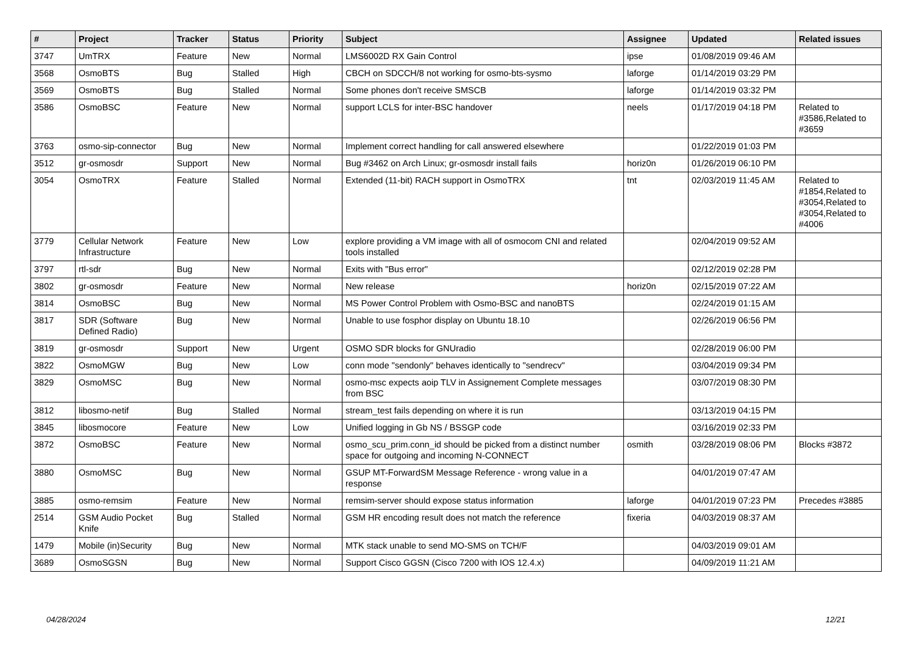| # | Project | Tracker | Status | Priority | Subject | Assignee | Updated | Related issues |
| --- | --- | --- | --- | --- | --- | --- | --- | --- |
| 3747 | UmTRX | Feature | New | Normal | LMS6002D RX Gain Control | ipse | 01/08/2019 09:46 AM | |
| 3568 | OsmoBTS | Bug | Stalled | High | CBCH on SDCCH/8 not working for osmo-bts-sysmo | laforge | 01/14/2019 03:29 PM | |
| 3569 | OsmoBTS | Bug | Stalled | Normal | Some phones don't receive SMSCB | laforge | 01/14/2019 03:32 PM | |
| 3586 | OsmoBSC | Feature | New | Normal | support LCLS for inter-BSC handover | neels | 01/17/2019 04:18 PM | Related to #3586,Related to #3659 |
| 3763 | osmo-sip-connector | Bug | New | Normal | Implement correct handling for call answered elsewhere | | 01/22/2019 01:03 PM | |
| 3512 | gr-osmosdr | Support | New | Normal | Bug #3462 on Arch Linux; gr-osmosdr install fails | horiz0n | 01/26/2019 06:10 PM | |
| 3054 | OsmoTRX | Feature | Stalled | Normal | Extended (11-bit) RACH support in OsmoTRX | tnt | 02/03/2019 11:45 AM | Related to #1854,Related to #3054,Related to #3054,Related to #4006 |
| 3779 | Cellular Network Infrastructure | Feature | New | Low | explore providing a VM image with all of osmocom CNI and related tools installed | | 02/04/2019 09:52 AM | |
| 3797 | rtl-sdr | Bug | New | Normal | Exits with "Bus error" | | 02/12/2019 02:28 PM | |
| 3802 | gr-osmosdr | Feature | New | Normal | New release | horiz0n | 02/15/2019 07:22 AM | |
| 3814 | OsmoBSC | Bug | New | Normal | MS Power Control Problem with Osmo-BSC and nanoBTS | | 02/24/2019 01:15 AM | |
| 3817 | SDR (Software Defined Radio) | Bug | New | Normal | Unable to use fosphor display on Ubuntu 18.10 | | 02/26/2019 06:56 PM | |
| 3819 | gr-osmosdr | Support | New | Urgent | OSMO SDR blocks for GNUradio | | 02/28/2019 06:00 PM | |
| 3822 | OsmoMGW | Bug | New | Low | conn mode "sendonly" behaves identically to "sendrecv" | | 03/04/2019 09:34 PM | |
| 3829 | OsmoMSC | Bug | New | Normal | osmo-msc expects aoip TLV in Assignement Complete messages from BSC | | 03/07/2019 08:30 PM | |
| 3812 | libosmo-netif | Bug | Stalled | Normal | stream_test fails depending on where it is run | | 03/13/2019 04:15 PM | |
| 3845 | libosmocore | Feature | New | Low | Unified logging in Gb NS / BSSGP code | | 03/16/2019 02:33 PM | |
| 3872 | OsmoBSC | Feature | New | Normal | osmo_scu_prim.conn_id should be picked from a distinct number space for outgoing and incoming N-CONNECT | osmith | 03/28/2019 08:06 PM | Blocks #3872 |
| 3880 | OsmoMSC | Bug | New | Normal | GSUP MT-ForwardSM Message Reference - wrong value in a response | | 04/01/2019 07:47 AM | |
| 3885 | osmo-remsim | Feature | New | Normal | remsim-server should expose status information | laforge | 04/01/2019 07:23 PM | Precedes #3885 |
| 2514 | GSM Audio Pocket Knife | Bug | Stalled | Normal | GSM HR encoding result does not match the reference | fixeria | 04/03/2019 08:37 AM | |
| 1479 | Mobile (in)Security | Bug | New | Normal | MTK stack unable to send MO-SMS on TCH/F | | 04/03/2019 09:01 AM | |
| 3689 | OsmoSGSN | Bug | New | Normal | Support Cisco GGSN (Cisco 7200 with IOS 12.4.x) | | 04/09/2019 11:21 AM | |
04/28/2024 12/21